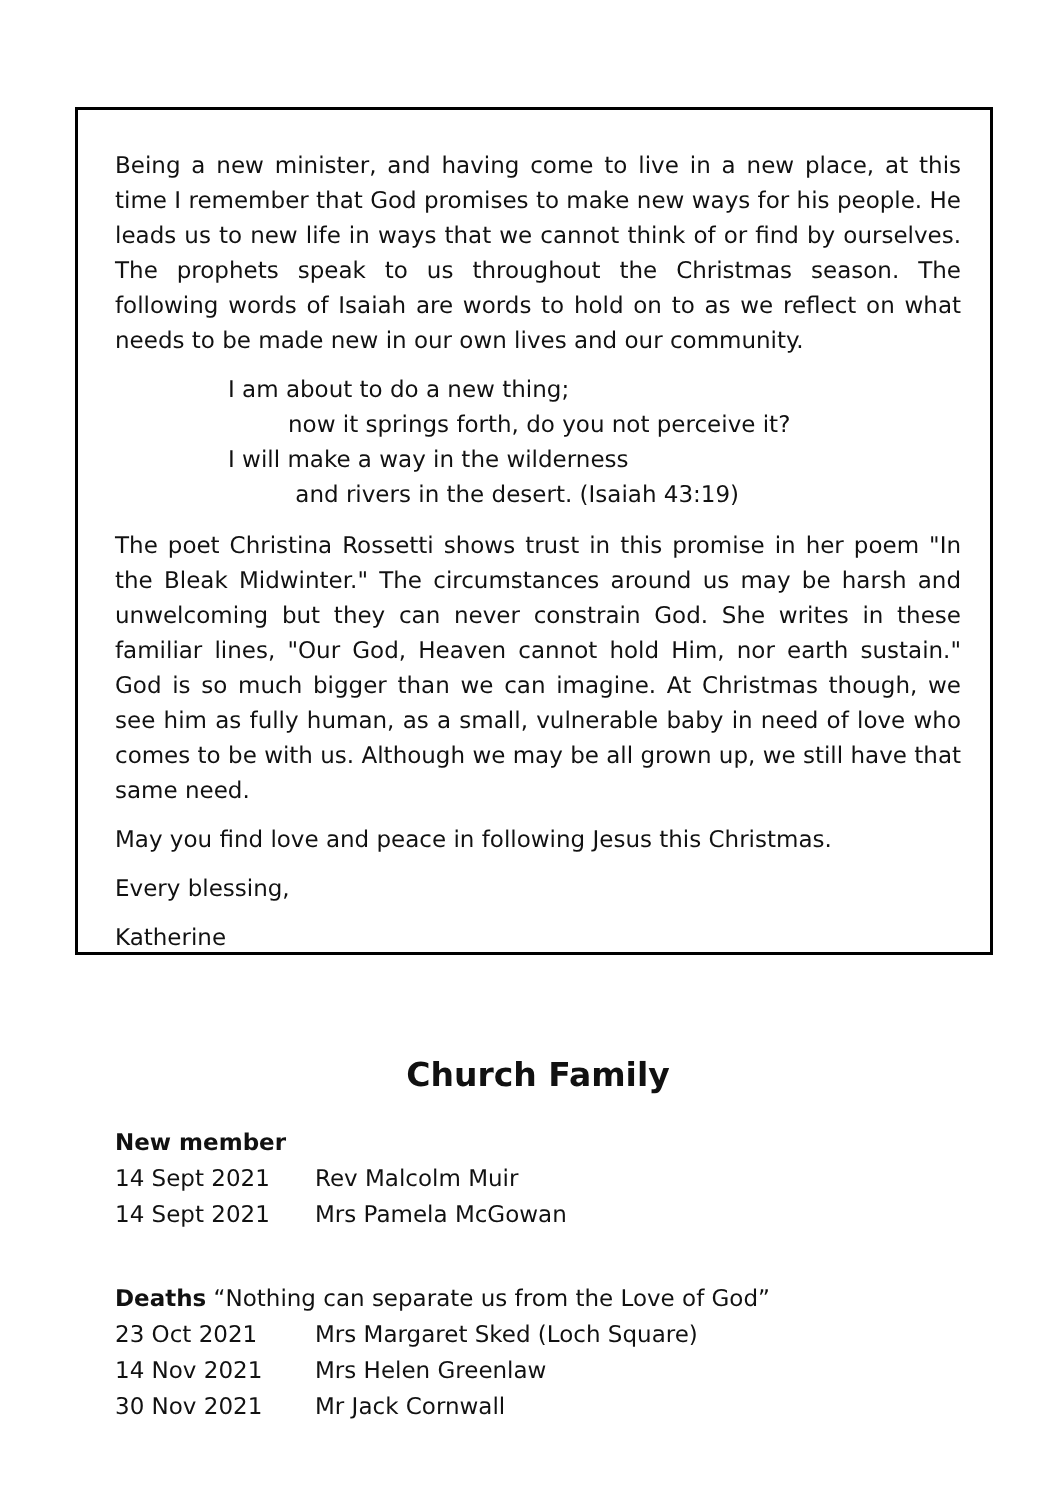Being a new minister, and having come to live in a new place, at this time I remember that God promises to make new ways for his people. He leads us to new life in ways that we cannot think of or find by ourselves. The prophets speak to us throughout the Christmas season. The following words of Isaiah are words to hold on to as we reflect on what needs to be made new in our own lives and our community.
I am about to do a new thing;
now it springs forth, do you not perceive it?
I will make a way in the wilderness
and rivers in the desert. (Isaiah 43:19)
The poet Christina Rossetti shows trust in this promise in her poem "In the Bleak Midwinter." The circumstances around us may be harsh and unwelcoming but they can never constrain God. She writes in these familiar lines, "Our God, Heaven cannot hold Him, nor earth sustain." God is so much bigger than we can imagine. At Christmas though, we see him as fully human, as a small, vulnerable baby in need of love who comes to be with us. Although we may be all grown up, we still have that same need.
May you find love and peace in following Jesus this Christmas.
Every blessing,
Katherine
Church Family
New member
| 14 Sept 2021 | Rev Malcolm Muir |
| 14 Sept 2021 | Mrs Pamela McGowan |
Deaths “Nothing can separate us from the Love of God”
| 23 Oct 2021 | Mrs Margaret Sked (Loch Square) |
| 14 Nov 2021 | Mrs Helen Greenlaw |
| 30 Nov 2021 | Mr Jack Cornwall |